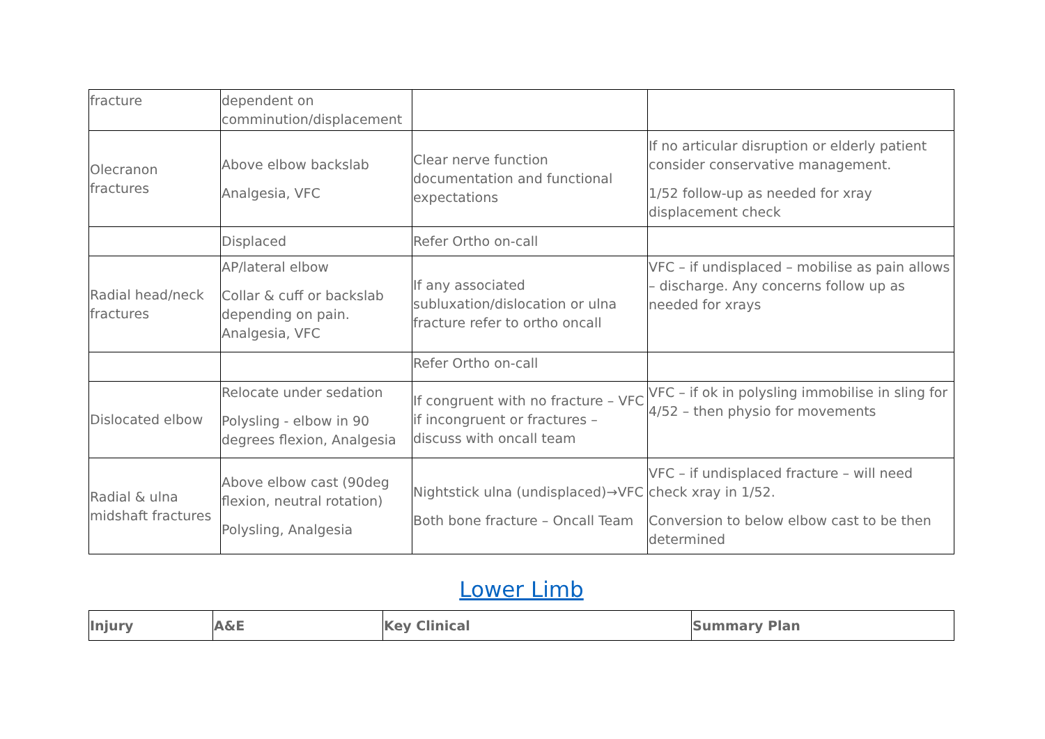| fracture | dependent on comminution/displacement | | |
| Olecranon fractures | Above elbow backslab Analgesia, VFC | Clear nerve function documentation and functional expectations | If no articular disruption or elderly patient consider conservative management. 1/52 follow-up as needed for xray displacement check |
| | Displaced | Refer Ortho on-call | |
| Radial head/neck fractures | AP/lateral elbow Collar & cuff or backslab depending on pain. Analgesia, VFC | If any associated subluxation/dislocation or ulna fracture refer to ortho oncall | VFC – if undisplaced – mobilise as pain allows – discharge. Any concerns follow up as needed for xrays |
| | | Refer Ortho on-call | |
| Dislocated elbow | Relocate under sedation Polysling - elbow in 90 degrees flexion, Analgesia | If congruent with no fracture – VFC if incongruent or fractures – discuss with oncall team | VFC – if ok in polysling immobilise in sling for 4/52 – then physio for movements |
| Radial & ulna midshaft fractures | Above elbow cast (90deg flexion, neutral rotation) Polysling, Analgesia | Nightstick ulna (undisplaced)→VFC Both bone fracture – Oncall Team | VFC – if undisplaced fracture – will need check xray in 1/52. Conversion to below elbow cast to be then determined |
Lower Limb
| Injury | A&E | Key Clinical | Summary Plan |
| --- | --- | --- | --- |